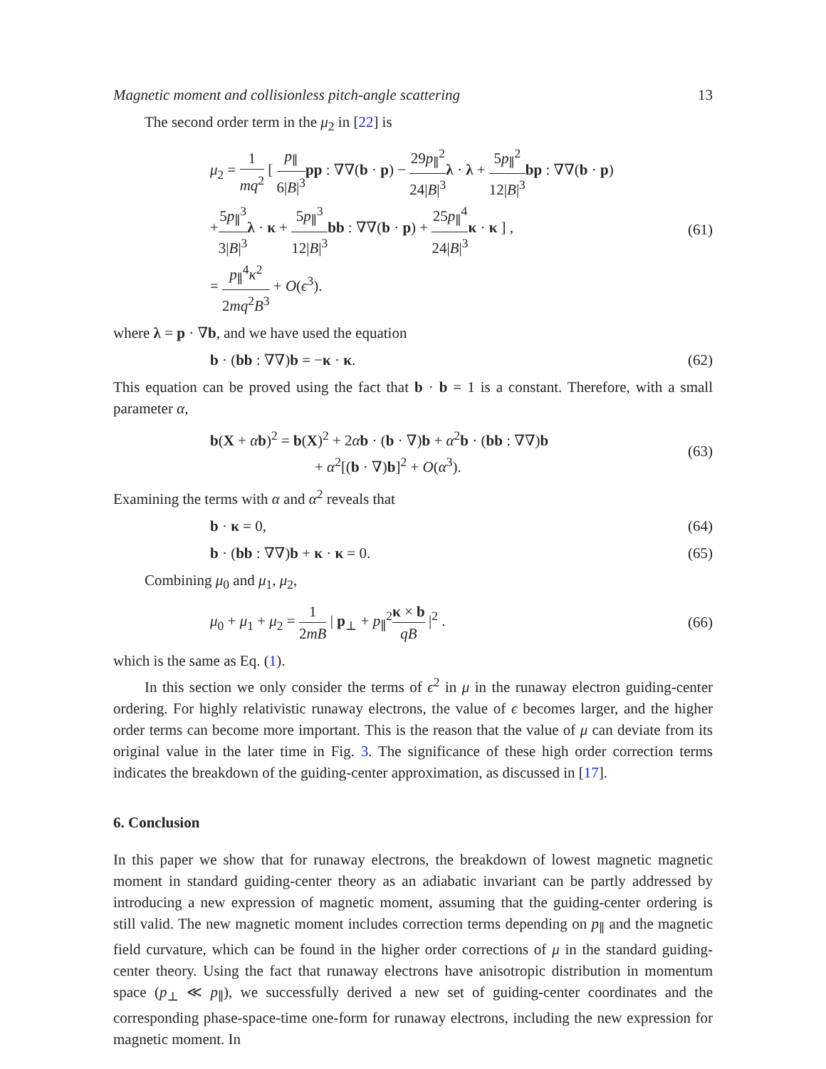Magnetic moment and collisionless pitch-angle scattering 13
The second order term in the μ<sub>2</sub> in [22] is
μ<sub>2</sub> = 1 mq<sup>2</sup> [ p<sub>∥</sub> 6|B|<sup>3</sup> pp : ∇∇(b · p) − 29p<sub>∥</sub><sup>2</sup> 24|B|<sup>3</sup> λ · λ + 5p<sub>∥</sub><sup>2</sup> 12|B|<sup>3</sup> bp : ∇∇(b · p)
+5p<sub>∥</sub><sup>3</sup> 3|B|<sup>3</sup> λ · κ + 5p<sub>∥</sub><sup>3</sup> 12|B|<sup>3</sup> bb : ∇∇(b · p) + 25p<sub>∥</sub><sup>4</sup> 24|B|<sup>3</sup> κ · κ ] ,
= p<sub>∥</sub><sup>4</sup>κ<sup>2</sup> 2mq<sup>2</sup>B<sup>3</sup> + O(ϵ<sup>3</sup>).
(61)
where λ = p · ∇b, and we have used the equation
b · (bb : ∇∇)b = −κ · κ. (62)
This equation can be proved using the fact that b · b = 1 is a constant. Therefore, with a small parameter α,
b(X + αb)<sup>2</sup> = b(X)<sup>2</sup> + 2αb · (b · ∇)b + α<sup>2</sup>b · (bb : ∇∇)b
+ α<sup>2</sup>[(b · ∇)b]<sup>2</sup> + O(α<sup>3</sup>). (63)
Examining the terms with α and α<sup>2</sup> reveals that
b · κ = 0, (64)
b · (bb : ∇∇)b + κ · κ = 0. (65)
Combining μ<sub>0</sub> and μ<sub>1</sub>, μ<sub>2</sub>,
μ<sub>0</sub> + μ<sub>1</sub> + μ<sub>2</sub> = 1 2mB | p<sub>⊥</sub> + p<sub>∥</sub><sup>2</sup>κ × b qB |<sup>2</sup> . (66)
which is the same as Eq. (1).
In this section we only consider the terms of ϵ<sup>2</sup> in μ in the runaway electron guiding-center ordering. For highly relativistic runaway electrons, the value of ϵ becomes larger, and the higher order terms can become more important. This is the reason that the value of μ can deviate from its original value in the later time in Fig. 3. The significance of these high order correction terms indicates the breakdown of the guiding-center approximation, as discussed in [17].
6. Conclusion
In this paper we show that for runaway electrons, the breakdown of lowest magnetic magnetic moment in standard guiding-center theory as an adiabatic invariant can be partly addressed by introducing a new expression of magnetic moment, assuming that the guiding-center ordering is still valid. The new magnetic moment includes correction terms depending on p<sub>∥</sub> and the magnetic field curvature, which can be found in the higher order corrections of μ in the standard guiding-center theory. Using the fact that runaway electrons have anisotropic distribution in momentum space (p<sub>⊥</sub> ≪ p<sub>∥</sub>), we successfully derived a new set of guiding-center coordinates and the corresponding phase-space-time one-form for runaway electrons, including the new expression for magnetic moment. In